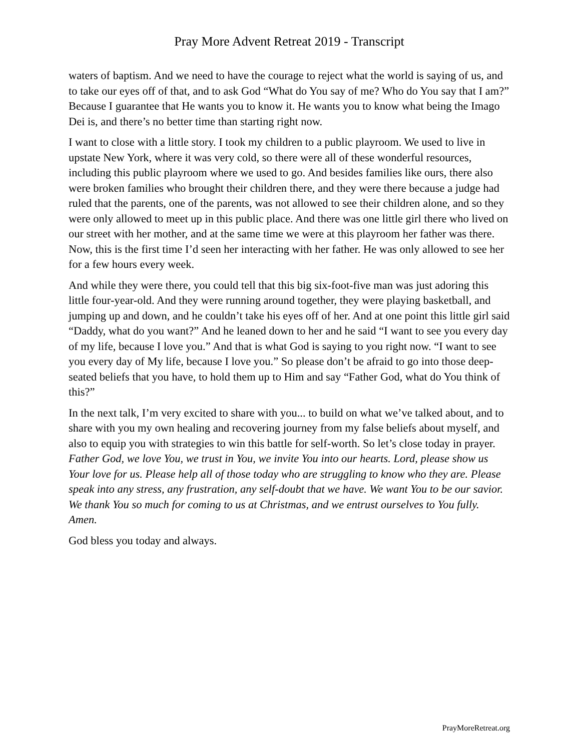Pray More Advent Retreat 2019 - Transcript
waters of baptism. And we need to have the courage to reject what the world is saying of us, and to take our eyes off of that, and to ask God “What do You say of me? Who do You say that I am?” Because I guarantee that He wants you to know it. He wants you to know what being the Imago Dei is, and there’s no better time than starting right now.
I want to close with a little story. I took my children to a public playroom. We used to live in upstate New York, where it was very cold, so there were all of these wonderful resources, including this public playroom where we used to go. And besides families like ours, there also were broken families who brought their children there, and they were there because a judge had ruled that the parents, one of the parents, was not allowed to see their children alone, and so they were only allowed to meet up in this public place. And there was one little girl there who lived on our street with her mother, and at the same time we were at this playroom her father was there. Now, this is the first time I’d seen her interacting with her father. He was only allowed to see her for a few hours every week.
And while they were there, you could tell that this big six-foot-five man was just adoring this little four-year-old. And they were running around together, they were playing basketball, and jumping up and down, and he couldn’t take his eyes off of her. And at one point this little girl said “Daddy, what do you want?” And he leaned down to her and he said “I want to see you every day of my life, because I love you.” And that is what God is saying to you right now. “I want to see you every day of My life, because I love you.” So please don’t be afraid to go into those deep-seated beliefs that you have, to hold them up to Him and say “Father God, what do You think of this?”
In the next talk, I’m very excited to share with you... to build on what we’ve talked about, and to share with you my own healing and recovering journey from my false beliefs about myself, and also to equip you with strategies to win this battle for self-worth. So let’s close today in prayer. Father God, we love You, we trust in You, we invite You into our hearts. Lord, please show us Your love for us. Please help all of those today who are struggling to know who they are. Please speak into any stress, any frustration, any self-doubt that we have. We want You to be our savior. We thank You so much for coming to us at Christmas, and we entrust ourselves to You fully. Amen.
God bless you today and always.
PrayMoreRetreat.org